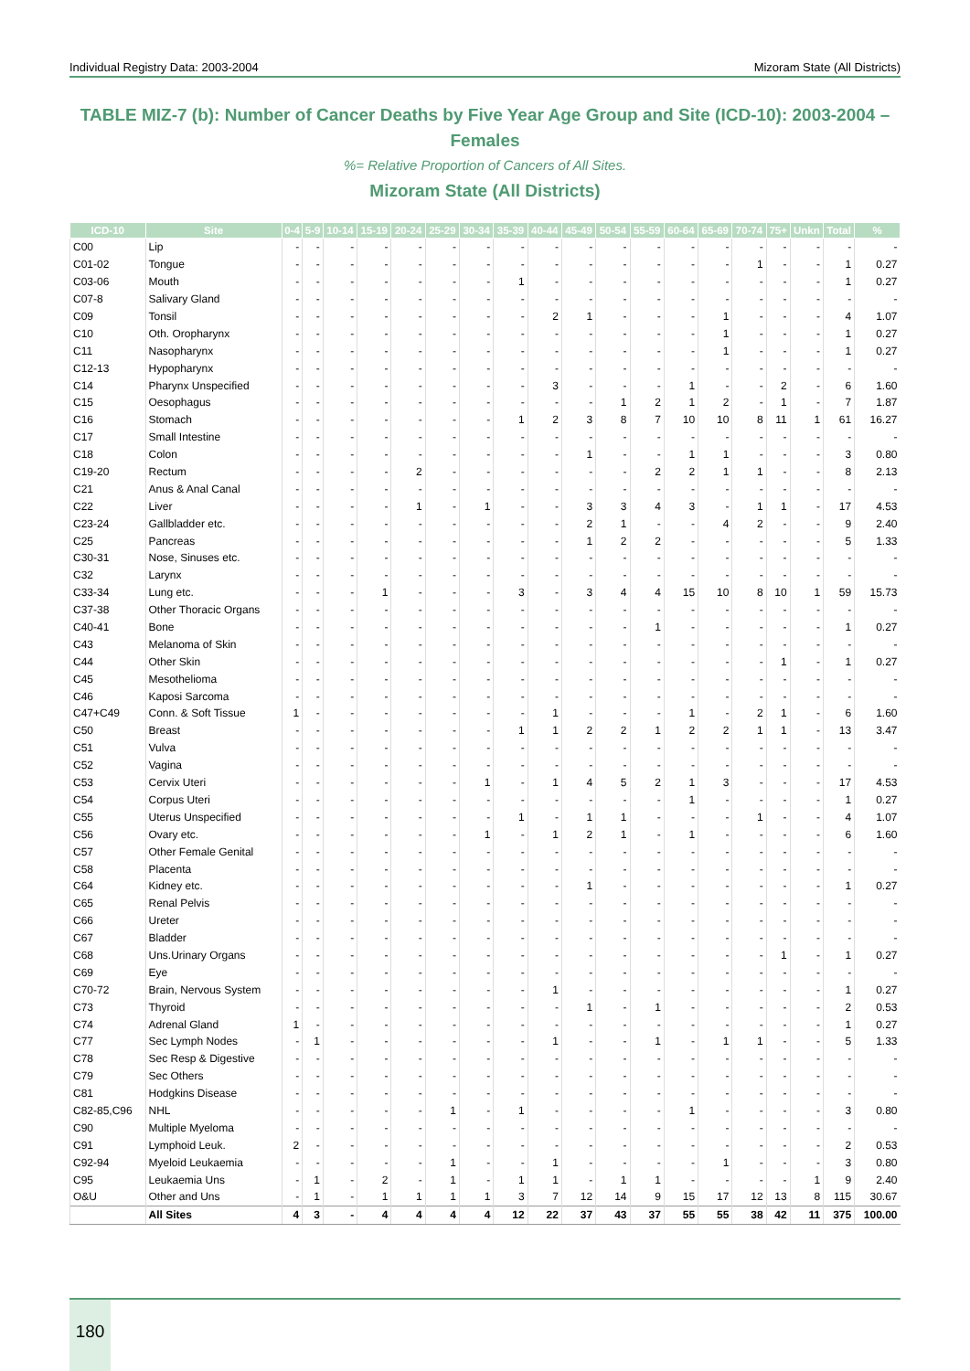Individual Registry Data: 2003-2004 Mizoram State (All Districts)
TABLE MIZ-7 (b): Number of Cancer Deaths by Five Year Age Group and Site (ICD-10): 2003-2004 – Females
%= Relative Proportion of Cancers of All Sites.
Mizoram State (All Districts)
| ICD-10 | Site | 0-4 | 5-9 | 10-14 | 15-19 | 20-24 | 25-29 | 30-34 | 35-39 | 40-44 | 45-49 | 50-54 | 55-59 | 60-64 | 65-69 | 70-74 | 75+ | Unkn | Total | % |
| --- | --- | --- | --- | --- | --- | --- | --- | --- | --- | --- | --- | --- | --- | --- | --- | --- | --- | --- | --- | --- |
| C00 | Lip | - | - | - | - | - | - | - | - | - | - | - | - | - | - | - | - | - | - | - |
| C01-02 | Tongue | - | - | - | - | - | - | - | - | - | - | - | - | - | - | 1 | - | - | 1 | 0.27 |
| C03-06 | Mouth | - | - | - | - | - | - | - | 1 | - | - | - | - | - | - | - | - | - | 1 | 0.27 |
| C07-8 | Salivary Gland | - | - | - | - | - | - | - | - | - | - | - | - | - | - | - | - | - | - | - |
| C09 | Tonsil | - | - | - | - | - | - | - | - | 2 | 1 | - | - | - | 1 | - | - | - | 4 | 1.07 |
| C10 | Oth. Oropharynx | - | - | - | - | - | - | - | - | - | - | - | - | - | 1 | - | - | - | 1 | 0.27 |
| C11 | Nasopharynx | - | - | - | - | - | - | - | - | - | - | - | - | - | 1 | - | - | - | 1 | 0.27 |
| C12-13 | Hypopharynx | - | - | - | - | - | - | - | - | - | - | - | - | - | - | - | - | - | - | - |
| C14 | Pharynx Unspecified | - | - | - | - | - | - | - | - | 3 | - | - | - | 1 | - | - | 2 | - | 6 | 1.60 |
| C15 | Oesophagus | - | - | - | - | - | - | - | - | - | - | 1 | 2 | 1 | 2 | - | 1 | - | 7 | 1.87 |
| C16 | Stomach | - | - | - | - | - | - | - | 1 | 2 | 3 | 8 | 7 | 10 | 10 | 8 | 11 | 1 | 61 | 16.27 |
| C17 | Small Intestine | - | - | - | - | - | - | - | - | - | - | - | - | - | - | - | - | - | - | - |
| C18 | Colon | - | - | - | - | - | - | - | - | - | 1 | - | - | 1 | 1 | - | - | - | 3 | 0.80 |
| C19-20 | Rectum | - | - | - | - | 2 | - | - | - | - | - | - | 2 | 2 | 1 | 1 | - | - | 8 | 2.13 |
| C21 | Anus & Anal Canal | - | - | - | - | - | - | - | - | - | - | - | - | - | - | - | - | - | - | - |
| C22 | Liver | - | - | - | - | 1 | - | 1 | - | - | 3 | 3 | 4 | 3 | - | 1 | 1 | - | 17 | 4.53 |
| C23-24 | Gallbladder etc. | - | - | - | - | - | - | - | - | - | 2 | 1 | - | - | 4 | 2 | - | - | 9 | 2.40 |
| C25 | Pancreas | - | - | - | - | - | - | - | - | - | 1 | 2 | 2 | - | - | - | - | - | 5 | 1.33 |
| C30-31 | Nose, Sinuses etc. | - | - | - | - | - | - | - | - | - | - | - | - | - | - | - | - | - | - | - |
| C32 | Larynx | - | - | - | - | - | - | - | - | - | - | - | - | - | - | - | - | - | - | - |
| C33-34 | Lung etc. | - | - | - | 1 | - | - | - | 3 | - | 3 | 4 | 4 | 15 | 10 | 8 | 10 | 1 | 59 | 15.73 |
| C37-38 | Other Thoracic Organs | - | - | - | - | - | - | - | - | - | - | - | - | - | - | - | - | - | - | - |
| C40-41 | Bone | - | - | - | - | - | - | - | - | - | - | - | 1 | - | - | - | - | - | 1 | 0.27 |
| C43 | Melanoma of Skin | - | - | - | - | - | - | - | - | - | - | - | - | - | - | - | - | - | - | - |
| C44 | Other Skin | - | - | - | - | - | - | - | - | - | - | - | - | - | - | - | 1 | - | 1 | 0.27 |
| C45 | Mesothelioma | - | - | - | - | - | - | - | - | - | - | - | - | - | - | - | - | - | - | - |
| C46 | Kaposi Sarcoma | - | - | - | - | - | - | - | - | - | - | - | - | - | - | - | - | - | - | - |
| C47+C49 | Conn. & Soft Tissue | 1 | - | - | - | - | - | - | - | 1 | - | - | - | 1 | - | 2 | 1 | - | 6 | 1.60 |
| C50 | Breast | - | - | - | - | - | - | - | 1 | 1 | 2 | 2 | 1 | 2 | 2 | 1 | 1 | - | 13 | 3.47 |
| C51 | Vulva | - | - | - | - | - | - | - | - | - | - | - | - | - | - | - | - | - | - | - |
| C52 | Vagina | - | - | - | - | - | - | - | - | - | - | - | - | - | - | - | - | - | - | - |
| C53 | Cervix Uteri | - | - | - | - | - | - | 1 | - | 1 | 4 | 5 | 2 | 1 | 3 | - | - | - | 17 | 4.53 |
| C54 | Corpus Uteri | - | - | - | - | - | - | - | - | - | - | - | - | 1 | - | - | - | - | 1 | 0.27 |
| C55 | Uterus Unspecified | - | - | - | - | - | - | - | 1 | - | 1 | 1 | - | - | - | 1 | - | - | 4 | 1.07 |
| C56 | Ovary etc. | - | - | - | - | - | - | 1 | - | 1 | 2 | 1 | - | 1 | - | - | - | - | 6 | 1.60 |
| C57 | Other Female Genital | - | - | - | - | - | - | - | - | - | - | - | - | - | - | - | - | - | - | - |
| C58 | Placenta | - | - | - | - | - | - | - | - | - | - | - | - | - | - | - | - | - | - | - |
| C64 | Kidney etc. | - | - | - | - | - | - | - | - | - | 1 | - | - | - | - | - | - | - | 1 | 0.27 |
| C65 | Renal Pelvis | - | - | - | - | - | - | - | - | - | - | - | - | - | - | - | - | - | - | - |
| C66 | Ureter | - | - | - | - | - | - | - | - | - | - | - | - | - | - | - | - | - | - | - |
| C67 | Bladder | - | - | - | - | - | - | - | - | - | - | - | - | - | - | - | - | - | - | - |
| C68 | Uns.Urinary Organs | - | - | - | - | - | - | - | - | - | - | - | - | - | - | - | 1 | - | 1 | 0.27 |
| C69 | Eye | - | - | - | - | - | - | - | - | - | - | - | - | - | - | - | - | - | - | - |
| C70-72 | Brain, Nervous System | - | - | - | - | - | - | - | - | 1 | - | - | - | - | - | - | - | - | 1 | 0.27 |
| C73 | Thyroid | - | - | - | - | - | - | - | - | - | 1 | - | 1 | - | - | - | - | - | 2 | 0.53 |
| C74 | Adrenal Gland | 1 | - | - | - | - | - | - | - | - | - | - | - | - | - | - | - | - | 1 | 0.27 |
| C77 | Sec Lymph Nodes | - | 1 | - | - | - | - | - | - | 1 | - | - | 1 | - | 1 | 1 | - | - | 5 | 1.33 |
| C78 | Sec Resp & Digestive | - | - | - | - | - | - | - | - | - | - | - | - | - | - | - | - | - | - | - |
| C79 | Sec Others | - | - | - | - | - | - | - | - | - | - | - | - | - | - | - | - | - | - | - |
| C81 | Hodgkins Disease | - | - | - | - | - | - | - | - | - | - | - | - | - | - | - | - | - | - | - |
| C82-85,C96 | NHL | - | - | - | - | - | 1 | - | 1 | - | - | - | - | 1 | - | - | - | - | 3 | 0.80 |
| C90 | Multiple Myeloma | - | - | - | - | - | - | - | - | - | - | - | - | - | - | - | - | - | - | - |
| C91 | Lymphoid Leuk. | 2 | - | - | - | - | - | - | - | - | - | - | - | - | - | - | - | - | 2 | 0.53 |
| C92-94 | Myeloid Leukaemia | - | - | - | - | - | 1 | - | - | 1 | - | - | - | - | 1 | - | - | - | 3 | 0.80 |
| C95 | Leukaemia Uns | - | 1 | - | 2 | - | 1 | - | 1 | 1 | - | 1 | 1 | - | - | - | - | 1 | 9 | 2.40 |
| O&U | Other and Uns | - | 1 | - | 1 | 1 | 1 | 1 | 3 | 7 | 12 | 14 | 9 | 15 | 17 | 12 | 13 | 8 | 115 | 30.67 |
| | All Sites | 4 | 3 | - | 4 | 4 | 4 | 4 | 12 | 22 | 37 | 43 | 37 | 55 | 55 | 38 | 42 | 11 | 375 | 100.00 |
180